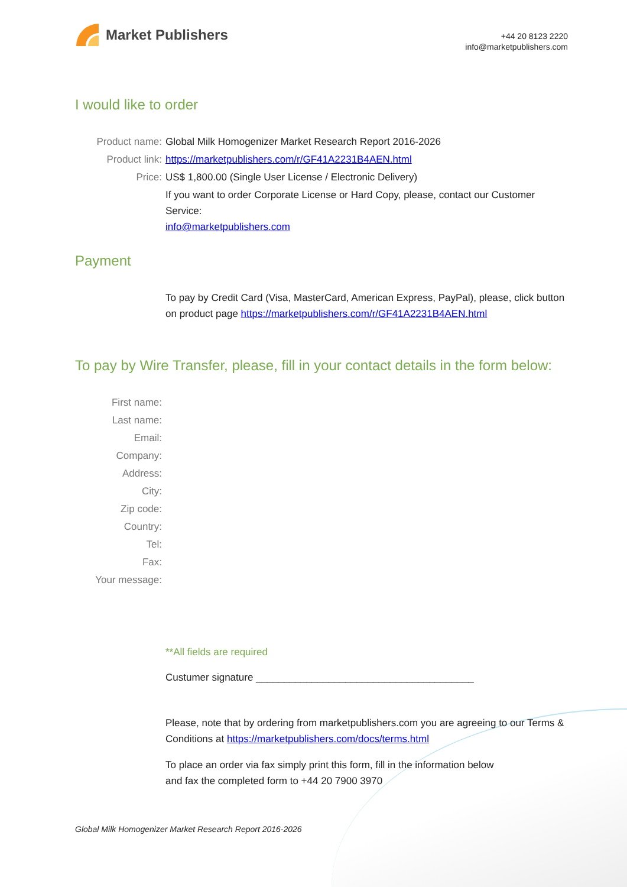Market Publishers
+44 20 8123 2220
info@marketpublishers.com
I would like to order
Product name: Global Milk Homogenizer Market Research Report 2016-2026
Product link: https://marketpublishers.com/r/GF41A2231B4AEN.html
Price: US$ 1,800.00 (Single User License / Electronic Delivery)
If you want to order Corporate License or Hard Copy, please, contact our Customer Service:
info@marketpublishers.com
Payment
To pay by Credit Card (Visa, MasterCard, American Express, PayPal), please, click button on product page https://marketpublishers.com/r/GF41A2231B4AEN.html
To pay by Wire Transfer, please, fill in your contact details in the form below:
First name:
Last name:
Email:
Company:
Address:
City:
Zip code:
Country:
Tel:
Fax:
Your message:
**All fields are required
Custumer signature _______________________________________
Please, note that by ordering from marketpublishers.com you are agreeing to our Terms & Conditions at https://marketpublishers.com/docs/terms.html
To place an order via fax simply print this form, fill in the information below
and fax the completed form to +44 20 7900 3970
Global Milk Homogenizer Market Research Report 2016-2026